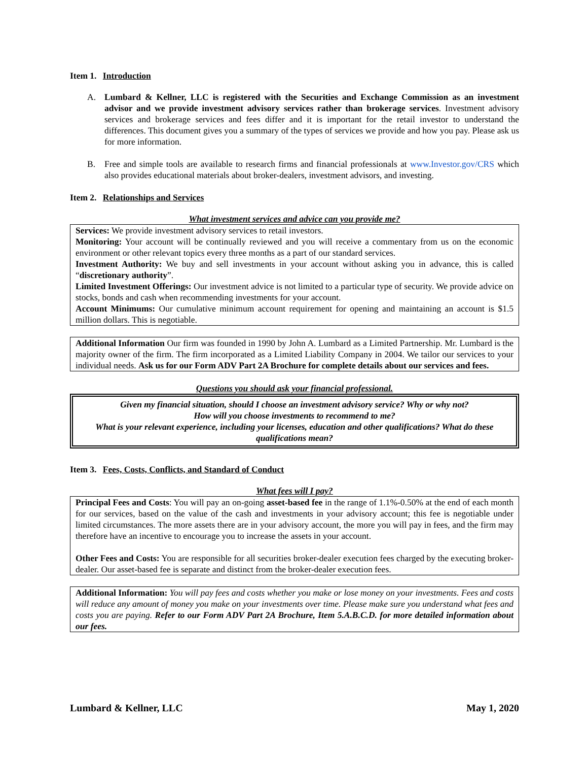Item 1. Introduction
A. Lumbard & Kellner, LLC is registered with the Securities and Exchange Commission as an investment advisor and we provide investment advisory services rather than brokerage services. Investment advisory services and brokerage services and fees differ and it is important for the retail investor to understand the differences. This document gives you a summary of the types of services we provide and how you pay. Please ask us for more information.
B. Free and simple tools are available to research firms and financial professionals at www.Investor.gov/CRS which also provides educational materials about broker-dealers, investment advisors, and investing.
Item 2. Relationships and Services
What investment services and advice can you provide me?
Services: We provide investment advisory services to retail investors.
Monitoring: Your account will be continually reviewed and you will receive a commentary from us on the economic environment or other relevant topics every three months as a part of our standard services.
Investment Authority: We buy and sell investments in your account without asking you in advance, this is called “discretionary authority”.
Limited Investment Offerings: Our investment advice is not limited to a particular type of security. We provide advice on stocks, bonds and cash when recommending investments for your account.
Account Minimums: Our cumulative minimum account requirement for opening and maintaining an account is $1.5 million dollars. This is negotiable.
Additional Information Our firm was founded in 1990 by John A. Lumbard as a Limited Partnership. Mr. Lumbard is the majority owner of the firm. The firm incorporated as a Limited Liability Company in 2004. We tailor our services to your individual needs. Ask us for our Form ADV Part 2A Brochure for complete details about our services and fees.
Questions you should ask your financial professional.
Given my financial situation, should I choose an investment advisory service? Why or why not?
How will you choose investments to recommend to me?
What is your relevant experience, including your licenses, education and other qualifications? What do these qualifications mean?
Item 3. Fees, Costs, Conflicts, and Standard of Conduct
What fees will I pay?
Principal Fees and Costs: You will pay an on-going asset-based fee in the range of 1.1%-0.50% at the end of each month for our services, based on the value of the cash and investments in your advisory account; this fee is negotiable under limited circumstances. The more assets there are in your advisory account, the more you will pay in fees, and the firm may therefore have an incentive to encourage you to increase the assets in your account.
Other Fees and Costs: You are responsible for all securities broker-dealer execution fees charged by the executing broker-dealer. Our asset-based fee is separate and distinct from the broker-dealer execution fees.
Additional Information: You will pay fees and costs whether you make or lose money on your investments. Fees and costs will reduce any amount of money you make on your investments over time. Please make sure you understand what fees and costs you are paying. Refer to our Form ADV Part 2A Brochure, Item 5.A.B.C.D. for more detailed information about our fees.
Lumbard & Kellner, LLC May 1, 2020